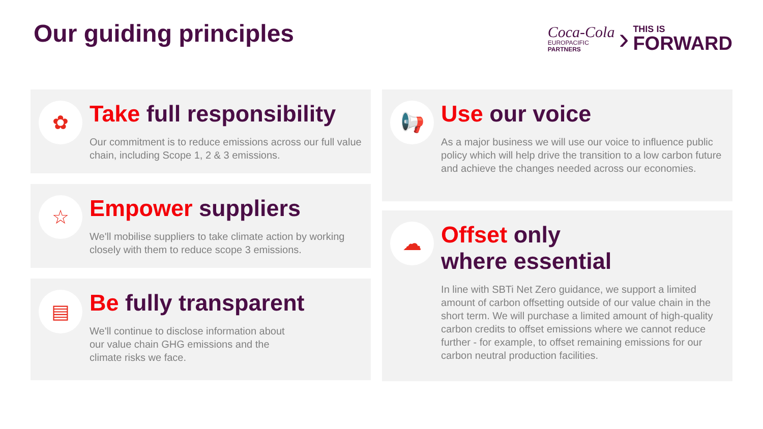Our guiding principles
Coca-Cola
EUROPACIFIC
PARTNERS
›
THIS IS
FORWARD
✿
Take full responsibility
Our commitment is to reduce emissions across our full value chain, including Scope 1, 2 & 3 emissions.
☆
Empower suppliers
We'll mobilise suppliers to take climate action by working closely with them to reduce scope 3 emissions.
▤
Be fully transparent
We'll continue to disclose information about
our value chain GHG emissions and the
climate risks we face.
📢
Use our voice
As a major business we will use our voice to influence public policy which will help drive the transition to a low carbon future and achieve the changes needed across our economies.
☁
Offset only
where essential
In line with SBTi Net Zero guidance, we support a limited amount of carbon offsetting outside of our value chain in the short term. We will purchase a limited amount of high-quality carbon credits to offset emissions where we cannot reduce further - for example, to offset remaining emissions for our carbon neutral production facilities.